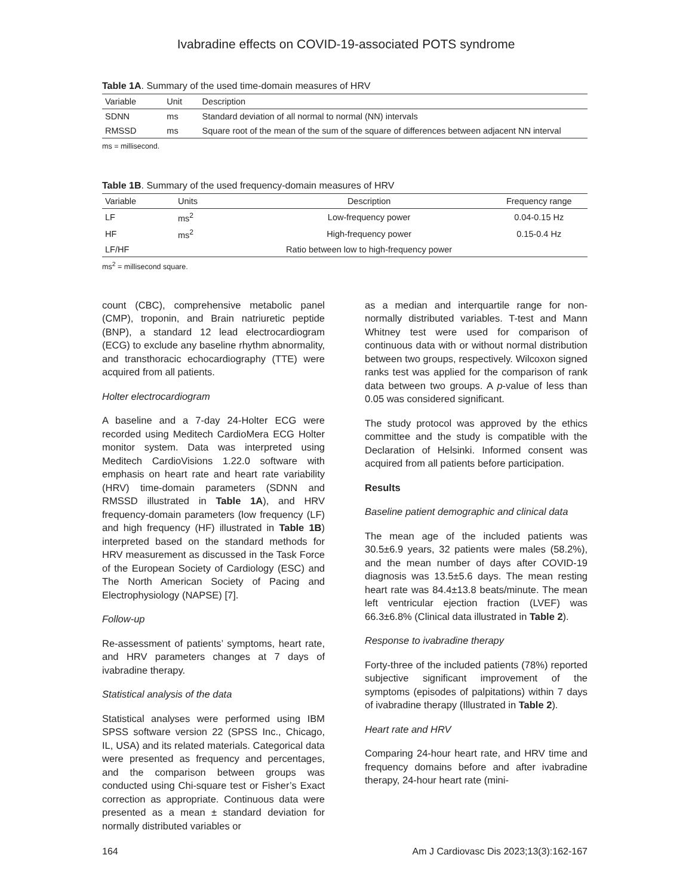Ivabradine effects on COVID-19-associated POTS syndrome
Table 1A. Summary of the used time-domain measures of HRV
| Variable | Unit | Description |
| --- | --- | --- |
| SDNN | ms | Standard deviation of all normal to normal (NN) intervals |
| RMSSD | ms | Square root of the mean of the sum of the square of differences between adjacent NN interval |
ms = millisecond.
Table 1B. Summary of the used frequency-domain measures of HRV
| Variable | Units | Description | Frequency range |
| --- | --- | --- | --- |
| LF | ms<sup>2</sup> | Low-frequency power | 0.04-0.15 Hz |
| HF | ms<sup>2</sup> | High-frequency power | 0.15-0.4 Hz |
| LF/HF | | Ratio between low to high-frequency power | |
ms<sup>2</sup> = millisecond square.
count (CBC), comprehensive metabolic panel (CMP), troponin, and Brain natriuretic peptide (BNP), a standard 12 lead electrocardiogram (ECG) to exclude any baseline rhythm abnormality, and transthoracic echocardiography (TTE) were acquired from all patients.
Holter electrocardiogram
A baseline and a 7-day 24-Holter ECG were recorded using Meditech CardioMera ECG Holter monitor system. Data was interpreted using Meditech CardioVisions 1.22.0 software with emphasis on heart rate and heart rate variability (HRV) time-domain parameters (SDNN and RMSSD illustrated in Table 1A), and HRV frequency-domain parameters (low frequency (LF) and high frequency (HF) illustrated in Table 1B) interpreted based on the standard methods for HRV measurement as discussed in the Task Force of the European Society of Cardiology (ESC) and The North American Society of Pacing and Electrophysiology (NAPSE) [7].
Follow-up
Re-assessment of patients’ symptoms, heart rate, and HRV parameters changes at 7 days of ivabradine therapy.
Statistical analysis of the data
Statistical analyses were performed using IBM SPSS software version 22 (SPSS Inc., Chicago, IL, USA) and its related materials. Categorical data were presented as frequency and percentages, and the comparison between groups was conducted using Chi-square test or Fisher’s Exact correction as appropriate. Continuous data were presented as a mean ± standard deviation for normally distributed variables or
as a median and interquartile range for non-normally distributed variables. T-test and Mann Whitney test were used for comparison of continuous data with or without normal distribution between two groups, respectively. Wilcoxon signed ranks test was applied for the comparison of rank data between two groups. A p-value of less than 0.05 was considered significant.
The study protocol was approved by the ethics committee and the study is compatible with the Declaration of Helsinki. Informed consent was acquired from all patients before participation.
Results
Baseline patient demographic and clinical data
The mean age of the included patients was 30.5±6.9 years, 32 patients were males (58.2%), and the mean number of days after COVID-19 diagnosis was 13.5±5.6 days. The mean resting heart rate was 84.4±13.8 beats/minute. The mean left ventricular ejection fraction (LVEF) was 66.3±6.8% (Clinical data illustrated in Table 2).
Response to ivabradine therapy
Forty-three of the included patients (78%) reported subjective significant improvement of the symptoms (episodes of palpitations) within 7 days of ivabradine therapy (Illustrated in Table 2).
Heart rate and HRV
Comparing 24-hour heart rate, and HRV time and frequency domains before and after ivabradine therapy, 24-hour heart rate (mini-
164 Am J Cardiovasc Dis 2023;13(3):162-167